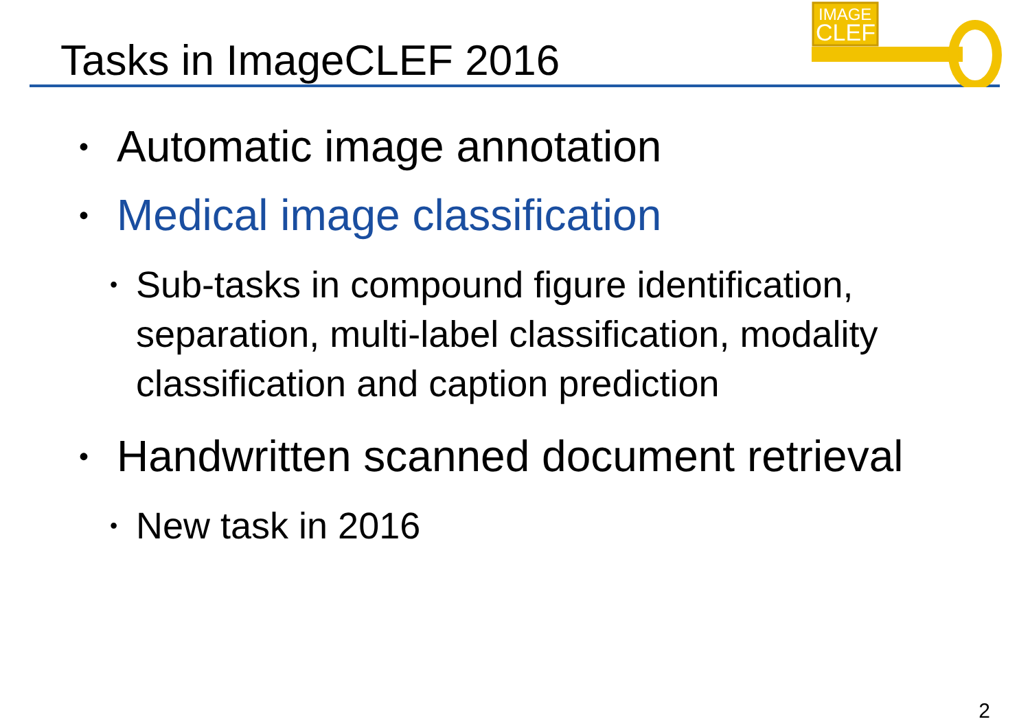Tasks in ImageCLEF 2016
IMAGE
CLEF
• Automatic image annotation
• Medical image classification
• Sub-tasks in compound figure identification, separation, multi-label classification, modality classification and caption prediction
• Handwritten scanned document retrieval
• New task in 2016
2